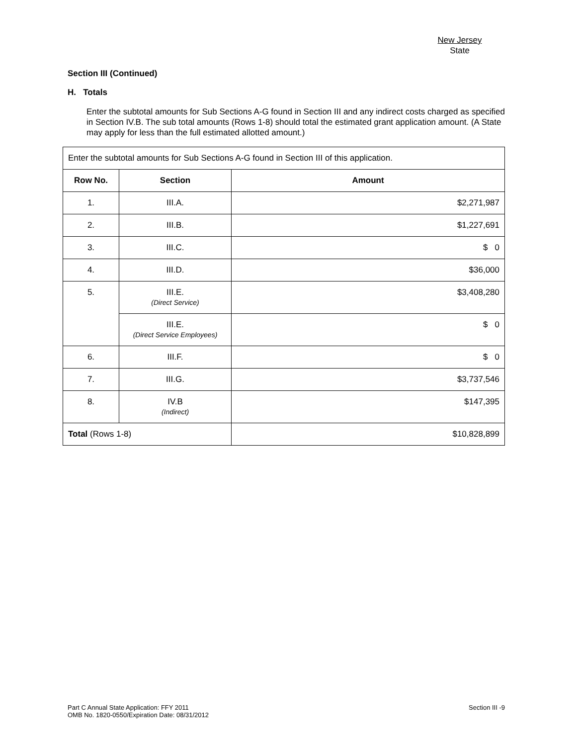New Jersey
State
Section III (Continued)
H. Totals
Enter the subtotal amounts for Sub Sections A-G found in Section III and any indirect costs charged as specified in Section IV.B. The sub total amounts (Rows 1-8) should total the estimated grant application amount. (A State may apply for less than the full estimated allotted amount.)
| Enter the subtotal amounts for Sub Sections A-G found in Section III of this application. | | |
| Row No. | Section | Amount |
| 1. | III.A. | $2,271,987 |
| 2. | III.B. | $1,227,691 |
| 3. | III.C. | $ 0 |
| 4. | III.D. | $36,000 |
| 5. | III.E. (Direct Service) | $3,408,280 |
| | III.E. (Direct Service Employees) | $ 0 |
| 6. | III.F. | $ 0 |
| 7. | III.G. | $3,737,546 |
| 8. | IV.B (Indirect) | $147,395 |
| Total (Rows 1-8) | | $10,828,899 |
Part C Annual State Application: FFY 2011
OMB No. 1820-0550/Expiration Date: 08/31/2012
Section III -9